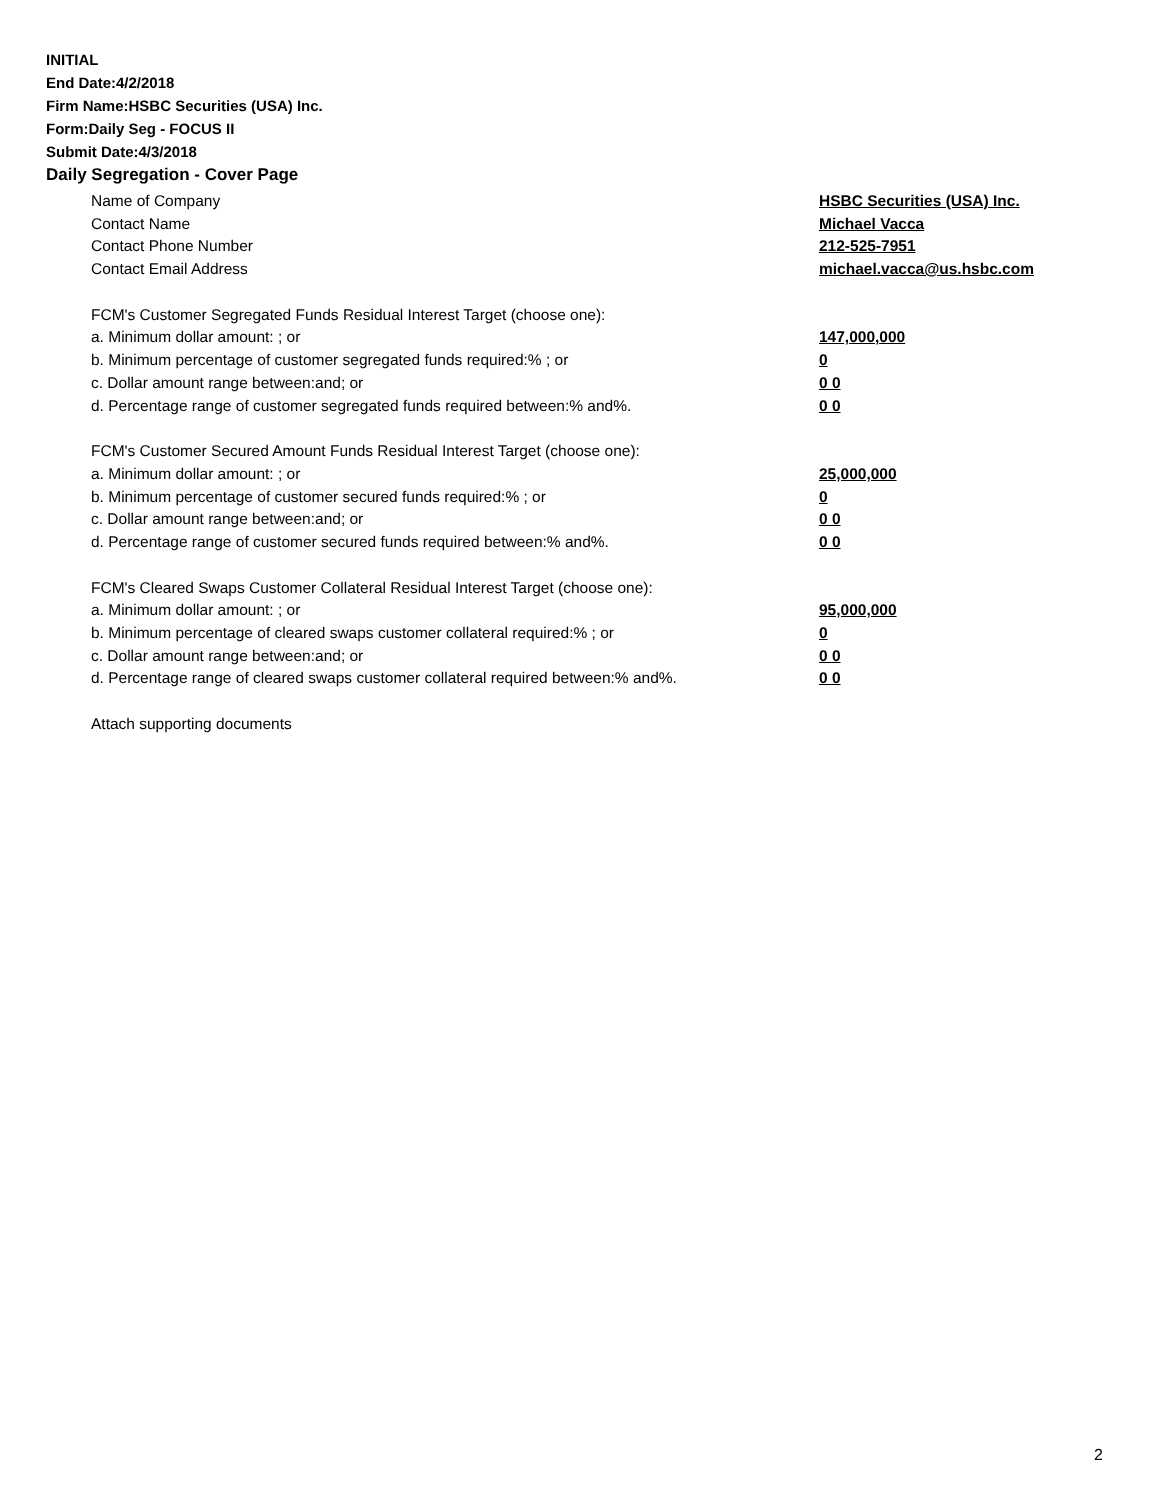INITIAL
End Date:4/2/2018
Firm Name:HSBC Securities (USA) Inc.
Form:Daily Seg - FOCUS II
Submit Date:4/3/2018
Daily Segregation - Cover Page
Name of Company HSBC Securities (USA) Inc.
Contact Name Michael Vacca
Contact Phone Number 212-525-7951
Contact Email Address michael.vacca@us.hsbc.com
FCM's Customer Segregated Funds Residual Interest Target (choose one):
a. Minimum dollar amount: ; or 147,000,000
b. Minimum percentage of customer segregated funds required:% ; or 0
c. Dollar amount range between:and; or 0 0
d. Percentage range of customer segregated funds required between:% and%. 0 0
FCM's Customer Secured Amount Funds Residual Interest Target (choose one):
a. Minimum dollar amount: ; or 25,000,000
b. Minimum percentage of customer secured funds required:% ; or 0
c. Dollar amount range between:and; or 0 0
d. Percentage range of customer secured funds required between:% and%. 0 0
FCM's Cleared Swaps Customer Collateral Residual Interest Target (choose one):
a. Minimum dollar amount: ; or 95,000,000
b. Minimum percentage of cleared swaps customer collateral required:% ; or 0
c. Dollar amount range between:and; or 0 0
d. Percentage range of cleared swaps customer collateral required between:% and%. 0 0
Attach supporting documents
2